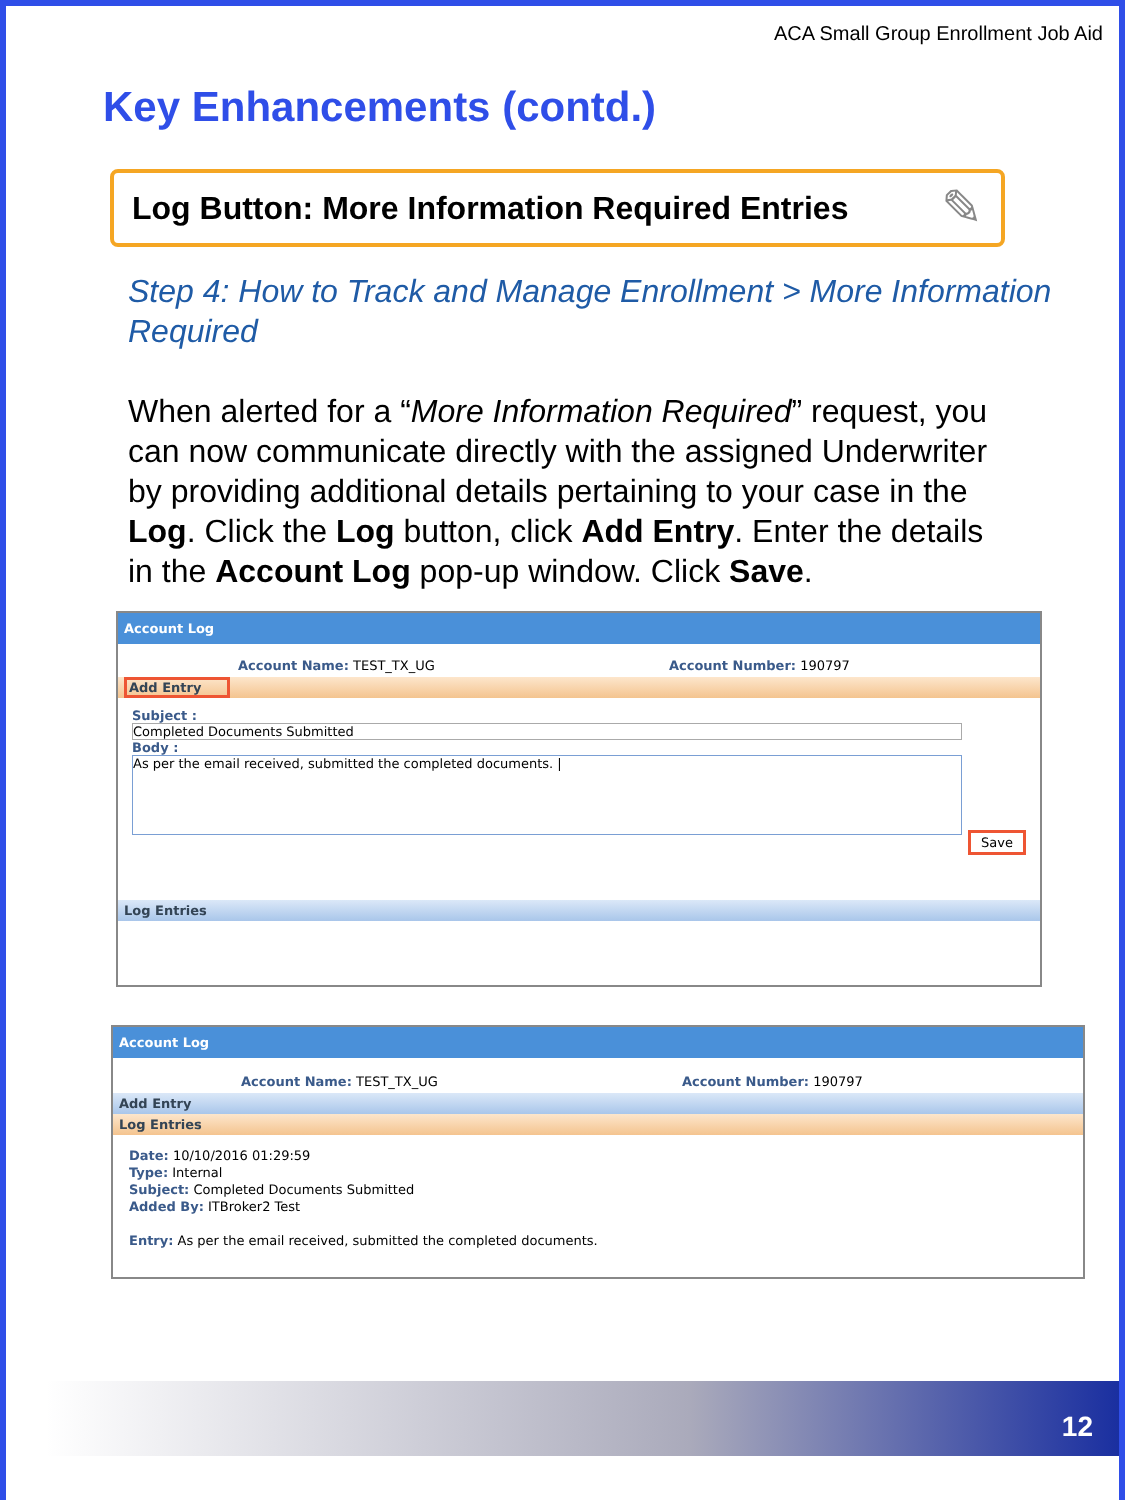ACA Small Group Enrollment Job Aid
Key Enhancements (contd.)
Log Button: More Information Required Entries ✎
Step 4: How to Track and Manage Enrollment > More Information Required
When alerted for a “More Information Required” request, you can now communicate directly with the assigned Underwriter by providing additional details pertaining to your case in the Log. Click the Log button, click Add Entry. Enter the details in the Account Log pop-up window. Click Save.
Account Log
Account Name: TEST_TX_UG Account Number: 190797
Add Entry
Subject :
Completed Documents Submitted
Body :
As per the email received, submitted the completed documents. |
Save
Log Entries
Account Log
Account Name: TEST_TX_UG Account Number: 190797
Add Entry
Log Entries
Date: 10/10/2016 01:29:59
Type: Internal
Subject: Completed Documents Submitted
Added By: ITBroker2 Test
Entry: As per the email received, submitted the completed documents.
12